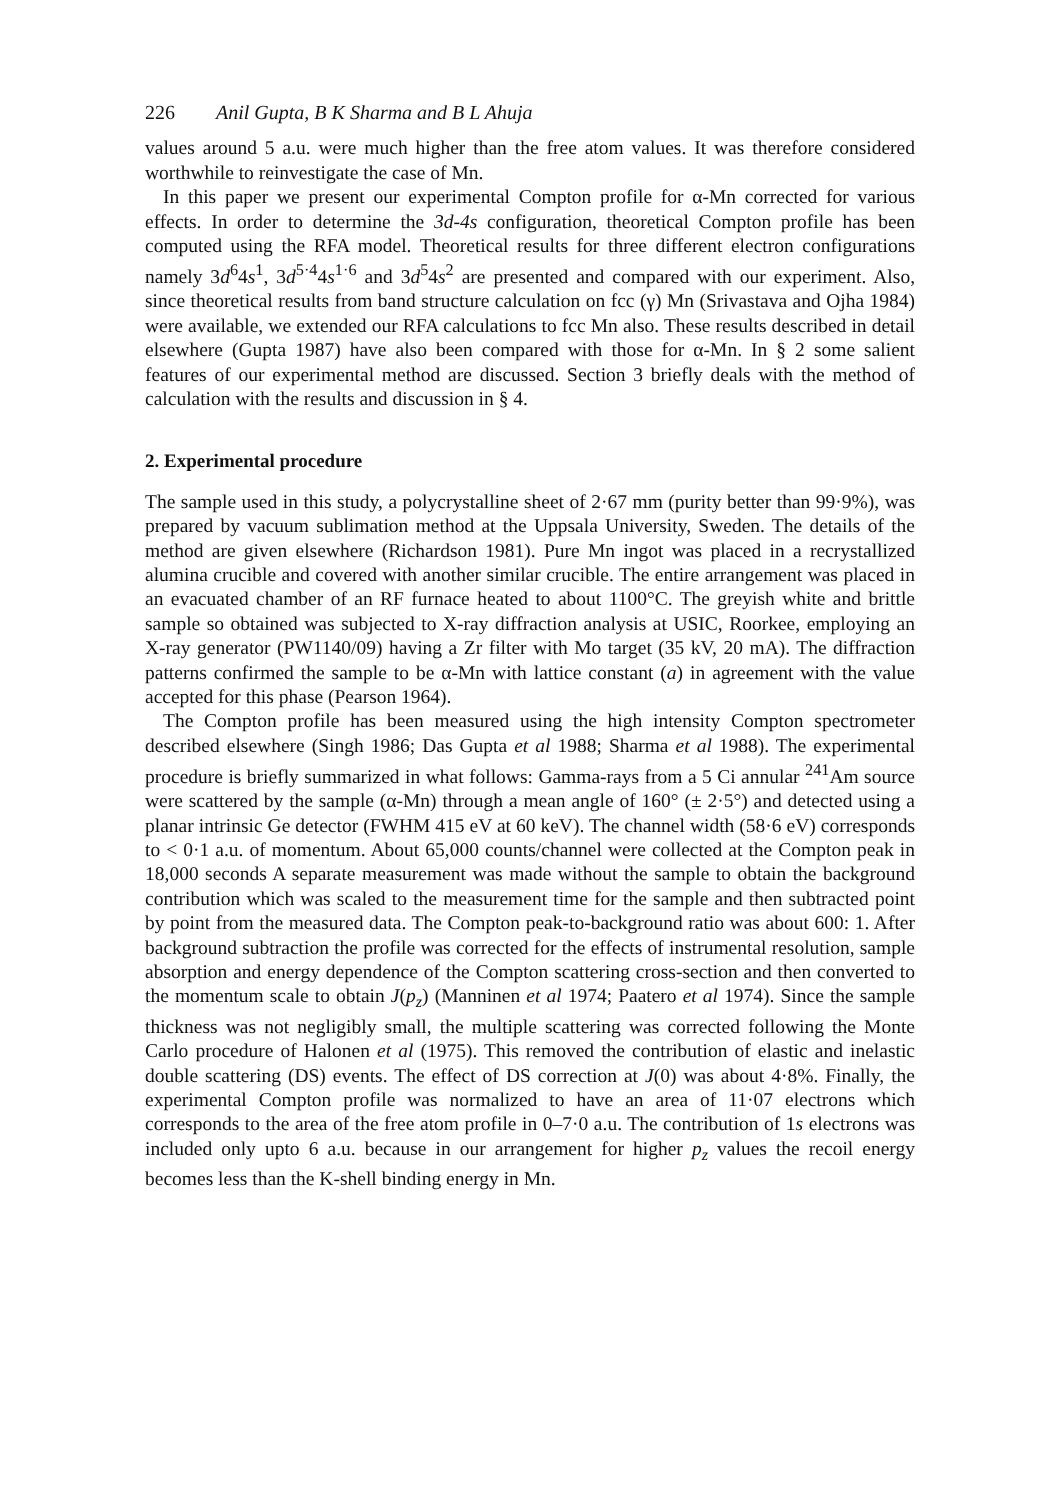226 Anil Gupta, B K Sharma and B L Ahuja
values around 5 a.u. were much higher than the free atom values. It was therefore considered worthwhile to reinvestigate the case of Mn.
In this paper we present our experimental Compton profile for α-Mn corrected for various effects. In order to determine the 3d-4s configuration, theoretical Compton profile has been computed using the RFA model. Theoretical results for three different electron configurations namely 3d<sup>6</sup>4s<sup>1</sup>, 3d<sup>5·4</sup>4s<sup>1·6</sup> and 3d<sup>5</sup>4s<sup>2</sup> are presented and compared with our experiment. Also, since theoretical results from band structure calculation on fcc (γ) Mn (Srivastava and Ojha 1984) were available, we extended our RFA calculations to fcc Mn also. These results described in detail elsewhere (Gupta 1987) have also been compared with those for α-Mn. In § 2 some salient features of our experimental method are discussed. Section 3 briefly deals with the method of calculation with the results and discussion in § 4.
2. Experimental procedure
The sample used in this study, a polycrystalline sheet of 2·67 mm (purity better than 99·9%), was prepared by vacuum sublimation method at the Uppsala University, Sweden. The details of the method are given elsewhere (Richardson 1981). Pure Mn ingot was placed in a recrystallized alumina crucible and covered with another similar crucible. The entire arrangement was placed in an evacuated chamber of an RF furnace heated to about 1100°C. The greyish white and brittle sample so obtained was subjected to X-ray diffraction analysis at USIC, Roorkee, employing an X-ray generator (PW1140/09) having a Zr filter with Mo target (35 kV, 20 mA). The diffraction patterns confirmed the sample to be α-Mn with lattice constant (a) in agreement with the value accepted for this phase (Pearson 1964).
The Compton profile has been measured using the high intensity Compton spectrometer described elsewhere (Singh 1986; Das Gupta et al 1988; Sharma et al 1988). The experimental procedure is briefly summarized in what follows: Gamma-rays from a 5 Ci annular <sup>241</sup>Am source were scattered by the sample (α-Mn) through a mean angle of 160° (± 2·5°) and detected using a planar intrinsic Ge detector (FWHM 415 eV at 60 keV). The channel width (58·6 eV) corresponds to < 0·1 a.u. of momentum. About 65,000 counts/channel were collected at the Compton peak in 18,000 seconds A separate measurement was made without the sample to obtain the background contribution which was scaled to the measurement time for the sample and then subtracted point by point from the measured data. The Compton peak-to-background ratio was about 600: 1. After background subtraction the profile was corrected for the effects of instrumental resolution, sample absorption and energy dependence of the Compton scattering cross-section and then converted to the momentum scale to obtain J(p<sub>z</sub>) (Manninen et al 1974; Paatero et al 1974). Since the sample thickness was not negligibly small, the multiple scattering was corrected following the Monte Carlo procedure of Halonen et al (1975). This removed the contribution of elastic and inelastic double scattering (DS) events. The effect of DS correction at J(0) was about 4·8%. Finally, the experimental Compton profile was normalized to have an area of 11·07 electrons which corresponds to the area of the free atom profile in 0–7·0 a.u. The contribution of 1s electrons was included only upto 6 a.u. because in our arrangement for higher p<sub>z</sub> values the recoil energy becomes less than the K-shell binding energy in Mn.